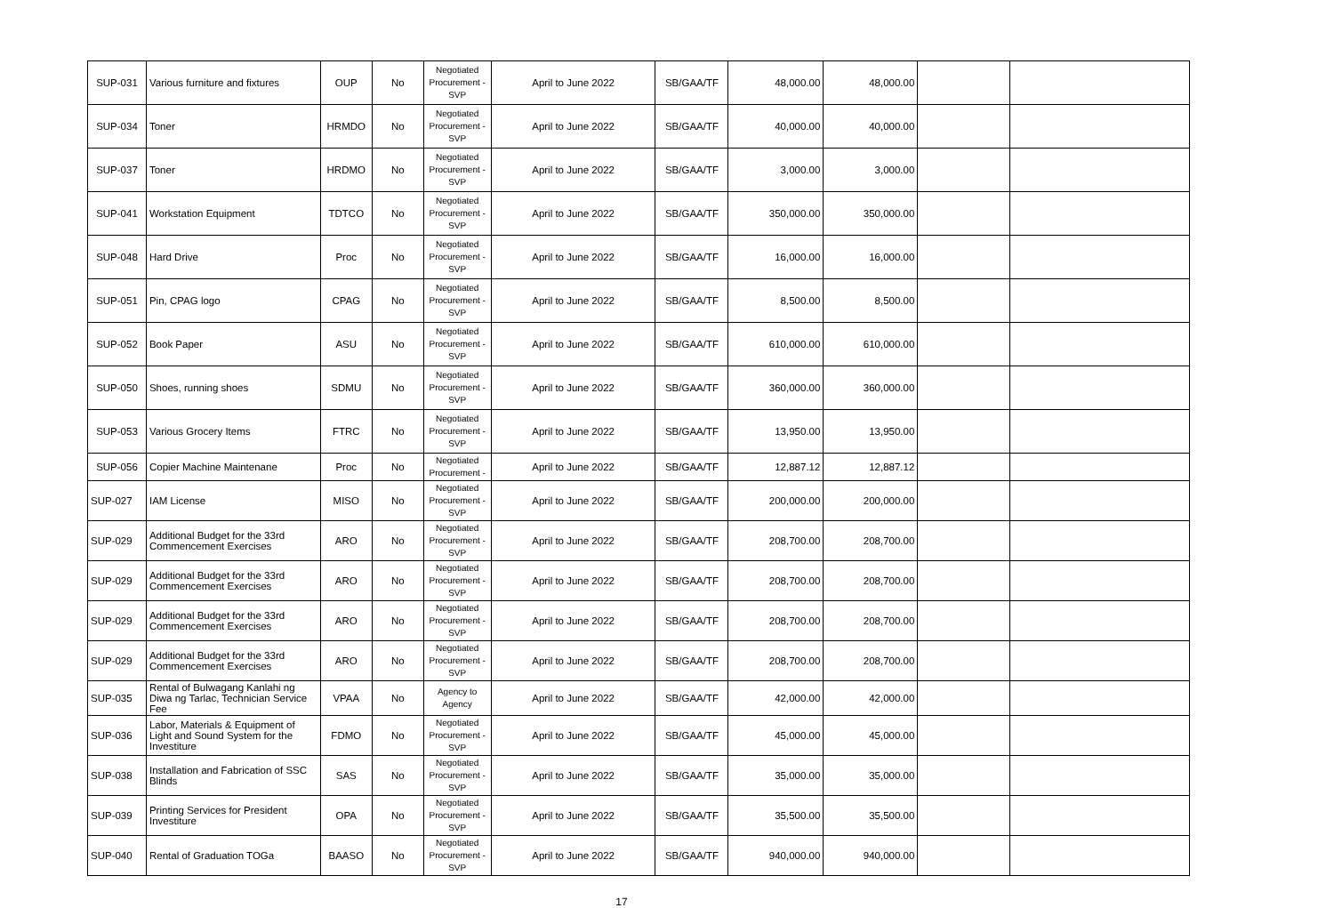| SUP-031 | Various furniture and fixtures | OUP | No | Negotiated Procurement - SVP | April to June 2022 | SB/GAA/TF | 48,000.00 | 48,000.00 | | |
| SUP-034 | Toner | HRMDO | No | Negotiated Procurement - SVP | April to June 2022 | SB/GAA/TF | 40,000.00 | 40,000.00 | | |
| SUP-037 | Toner | HRDMO | No | Negotiated Procurement - SVP | April to June 2022 | SB/GAA/TF | 3,000.00 | 3,000.00 | | |
| SUP-041 | Workstation Equipment | TDTCO | No | Negotiated Procurement - SVP | April to June 2022 | SB/GAA/TF | 350,000.00 | 350,000.00 | | |
| SUP-048 | Hard Drive | Proc | No | Negotiated Procurement - SVP | April to June 2022 | SB/GAA/TF | 16,000.00 | 16,000.00 | | |
| SUP-051 | Pin, CPAG logo | CPAG | No | Negotiated Procurement - SVP | April to June 2022 | SB/GAA/TF | 8,500.00 | 8,500.00 | | |
| SUP-052 | Book Paper | ASU | No | Negotiated Procurement - SVP | April to June 2022 | SB/GAA/TF | 610,000.00 | 610,000.00 | | |
| SUP-050 | Shoes, running shoes | SDMU | No | Negotiated Procurement - SVP | April to June 2022 | SB/GAA/TF | 360,000.00 | 360,000.00 | | |
| SUP-053 | Various Grocery Items | FTRC | No | Negotiated Procurement - SVP | April to June 2022 | SB/GAA/TF | 13,950.00 | 13,950.00 | | |
| SUP-056 | Copier Machine Maintenane | Proc | No | Negotiated Procurement - | April to June 2022 | SB/GAA/TF | 12,887.12 | 12,887.12 | | |
| SUP-027 | IAM License | MISO | No | Negotiated Procurement - SVP | April to June 2022 | SB/GAA/TF | 200,000.00 | 200,000.00 | | |
| SUP-029 | Additional Budget for the 33rd Commencement Exercises | ARO | No | Negotiated Procurement - SVP | April to June 2022 | SB/GAA/TF | 208,700.00 | 208,700.00 | | |
| SUP-029 | Additional Budget for the 33rd Commencement Exercises | ARO | No | Negotiated Procurement - SVP | April to June 2022 | SB/GAA/TF | 208,700.00 | 208,700.00 | | |
| SUP-029 | Additional Budget for the 33rd Commencement Exercises | ARO | No | Negotiated Procurement - SVP | April to June 2022 | SB/GAA/TF | 208,700.00 | 208,700.00 | | |
| SUP-029 | Additional Budget for the 33rd Commencement Exercises | ARO | No | Negotiated Procurement - SVP | April to June 2022 | SB/GAA/TF | 208,700.00 | 208,700.00 | | |
| SUP-035 | Rental of Bulwagang Kanlahi ng Diwa ng Tarlac, Technician Service Fee | VPAA | No | Agency to Agency | April to June 2022 | SB/GAA/TF | 42,000.00 | 42,000.00 | | |
| SUP-036 | Labor, Materials & Equipment of Light and Sound System for the Investiture | FDMO | No | Negotiated Procurement - SVP | April to June 2022 | SB/GAA/TF | 45,000.00 | 45,000.00 | | |
| SUP-038 | Installation and Fabrication of SSC Blinds | SAS | No | Negotiated Procurement - SVP | April to June 2022 | SB/GAA/TF | 35,000.00 | 35,000.00 | | |
| SUP-039 | Printing Services for President Investiture | OPA | No | Negotiated Procurement - SVP | April to June 2022 | SB/GAA/TF | 35,500.00 | 35,500.00 | | |
| SUP-040 | Rental of Graduation TOGa | BAASO | No | Negotiated Procurement - SVP | April to June 2022 | SB/GAA/TF | 940,000.00 | 940,000.00 | | |
17